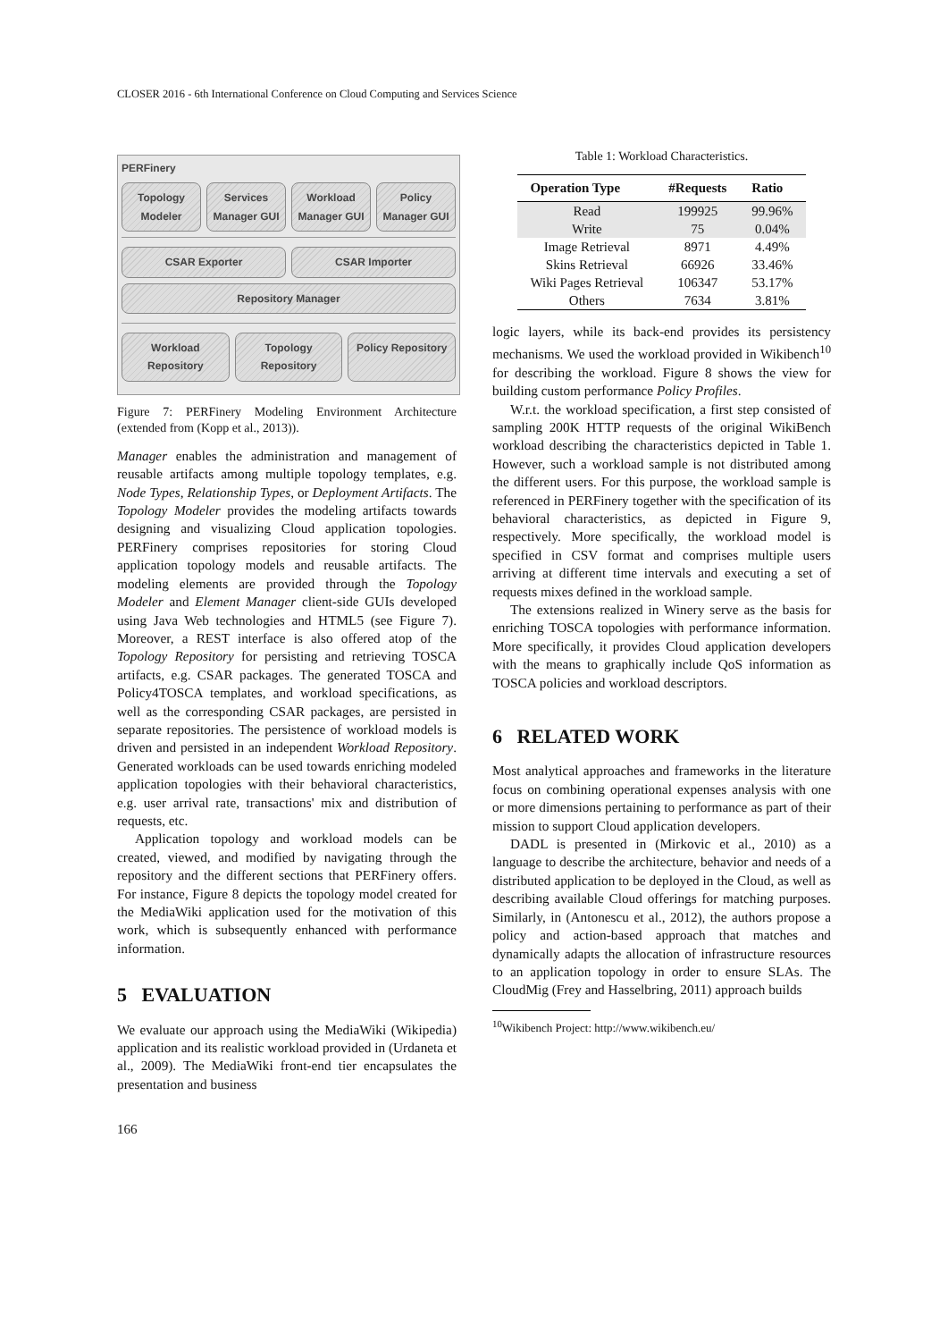CLOSER 2016 - 6th International Conference on Cloud Computing and Services Science
PERFinery
Topology Modeler Services Manager GUI Workload Manager GUI Policy Manager GUI
CSAR Exporter CSAR Importer
Repository Manager
Workload Repository Topology Repository Policy Repository
Figure 7: PERFinery Modeling Environment Architecture (extended from (Kopp et al., 2013)).
Manager enables the administration and management of reusable artifacts among multiple topology templates, e.g. Node Types, Relationship Types, or Deployment Artifacts. The Topology Modeler provides the modeling artifacts towards designing and visualizing Cloud application topologies. PERFinery comprises repositories for storing Cloud application topology models and reusable artifacts. The modeling elements are provided through the Topology Modeler and Element Manager client-side GUIs developed using Java Web technologies and HTML5 (see Figure 7). Moreover, a REST interface is also offered atop of the Topology Repository for persisting and retrieving TOSCA artifacts, e.g. CSAR packages. The generated TOSCA and Policy4TOSCA templates, and workload specifications, as well as the corresponding CSAR packages, are persisted in separate repositories. The persistence of workload models is driven and persisted in an independent Workload Repository. Generated workloads can be used towards enriching modeled application topologies with their behavioral characteristics, e.g. user arrival rate, transactions' mix and distribution of requests, etc.
Application topology and workload models can be created, viewed, and modified by navigating through the repository and the different sections that PERFinery offers. For instance, Figure 8 depicts the topology model created for the MediaWiki application used for the motivation of this work, which is subsequently enhanced with performance information.
5 EVALUATION
We evaluate our approach using the MediaWiki (Wikipedia) application and its realistic workload provided in (Urdaneta et al., 2009). The MediaWiki front-end tier encapsulates the presentation and business
Table 1: Workload Characteristics.
| Operation Type | #Requests | Ratio |
| --- | --- | --- |
| Read | 199925 | 99.96% |
| Write | 75 | 0.04% |
| Image Retrieval | 8971 | 4.49% |
| Skins Retrieval | 66926 | 33.46% |
| Wiki Pages Retrieval | 106347 | 53.17% |
| Others | 7634 | 3.81% |
logic layers, while its back-end provides its persistency mechanisms. We used the workload provided in Wikibench<sup>10</sup> for describing the workload. Figure 8 shows the view for building custom performance Policy Profiles.
W.r.t. the workload specification, a first step consisted of sampling 200K HTTP requests of the original WikiBench workload describing the characteristics depicted in Table 1. However, such a workload sample is not distributed among the different users. For this purpose, the workload sample is referenced in PERFinery together with the specification of its behavioral characteristics, as depicted in Figure 9, respectively. More specifically, the workload model is specified in CSV format and comprises multiple users arriving at different time intervals and executing a set of requests mixes defined in the workload sample.
The extensions realized in Winery serve as the basis for enriching TOSCA topologies with performance information. More specifically, it provides Cloud application developers with the means to graphically include QoS information as TOSCA policies and workload descriptors.
6 RELATED WORK
Most analytical approaches and frameworks in the literature focus on combining operational expenses analysis with one or more dimensions pertaining to performance as part of their mission to support Cloud application developers.
DADL is presented in (Mirkovic et al., 2010) as a language to describe the architecture, behavior and needs of a distributed application to be deployed in the Cloud, as well as describing available Cloud offerings for matching purposes. Similarly, in (Antonescu et al., 2012), the authors propose a policy and action-based approach that matches and dynamically adapts the allocation of infrastructure resources to an application topology in order to ensure SLAs. The CloudMig (Frey and Hasselbring, 2011) approach builds
<sup>10</sup> Wikibench Project: http://www.wikibench.eu/
166